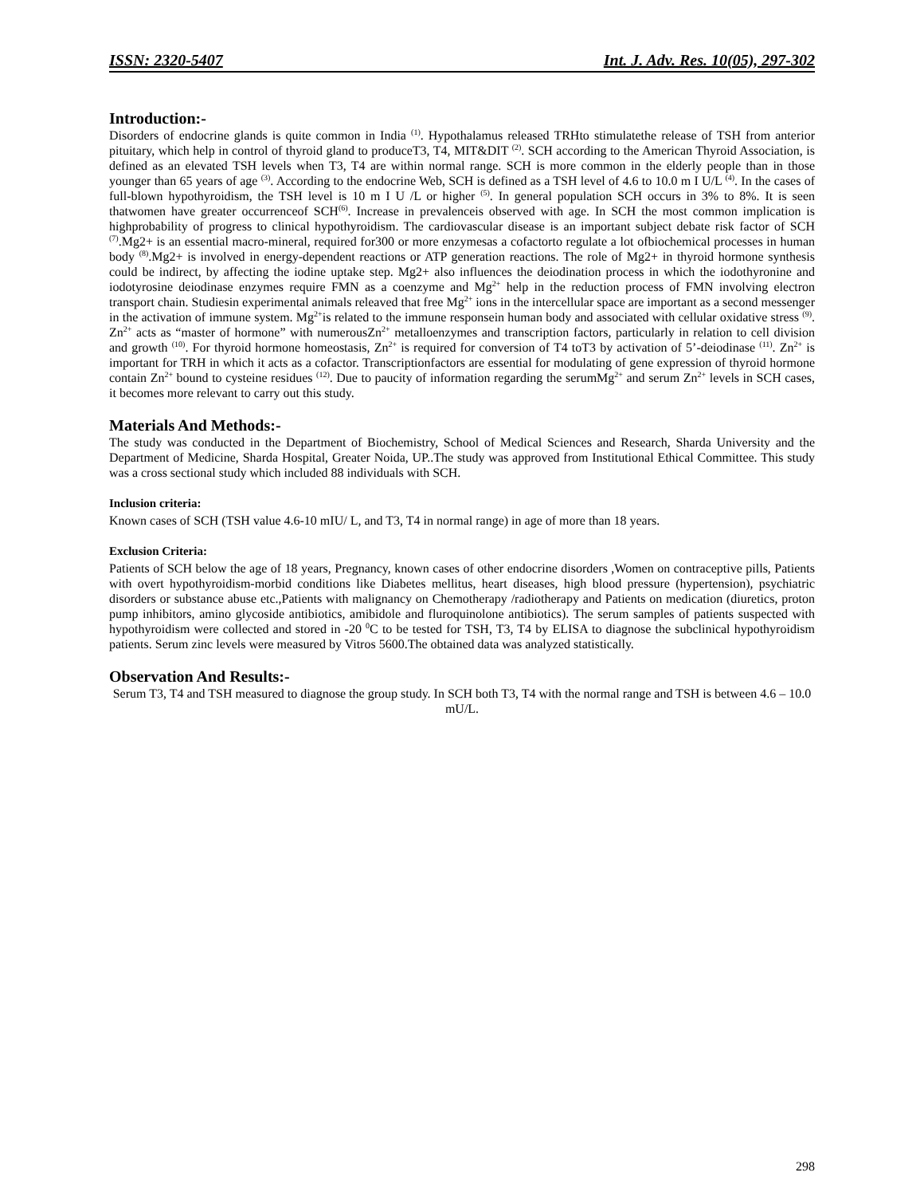ISSN: 2320-5407 Int. J. Adv. Res. 10(05), 297-302
Introduction:-
Disorders of endocrine glands is quite common in India <sup>(1)</sup>. Hypothalamus released TRHto stimulatethe release of TSH from anterior pituitary, which help in control of thyroid gland to produceT3, T4, MIT&DIT <sup>(2)</sup>. SCH according to the American Thyroid Association, is defined as an elevated TSH levels when T3, T4 are within normal range. SCH is more common in the elderly people than in those younger than 65 years of age <sup>(3)</sup>. According to the endocrine Web, SCH is defined as a TSH level of 4.6 to 10.0 m I U/L <sup>(4)</sup>. In the cases of full-blown hypothyroidism, the TSH level is 10 m I U /L or higher <sup>(5)</sup>. In general population SCH occurs in 3% to 8%. It is seen thatwomen have greater occurrenceof SCH<sup>(6)</sup>. Increase in prevalenceis observed with age. In SCH the most common implication is highprobability of progress to clinical hypothyroidism. The cardiovascular disease is an important subject debate risk factor of SCH <sup>(7)</sup>.Mg2+ is an essential macro-mineral, required for300 or more enzymesas a cofactorto regulate a lot ofbiochemical processes in human body <sup>(8)</sup>.Mg2+ is involved in energy-dependent reactions or ATP generation reactions. The role of Mg2+ in thyroid hormone synthesis could be indirect, by affecting the iodine uptake step. Mg2+ also influences the deiodination process in which the iodothyronine and iodotyrosine deiodinase enzymes require FMN as a coenzyme and Mg<sup>2+</sup> help in the reduction process of FMN involving electron transport chain. Studiesin experimental animals releaved that free Mg<sup>2+</sup> ions in the intercellular space are important as a second messenger in the activation of immune system. Mg<sup>2+</sup>is related to the immune responsein human body and associated with cellular oxidative stress <sup>(9)</sup>. Zn<sup>2+</sup> acts as “master of hormone” with numerousZn<sup>2+</sup> metalloenzymes and transcription factors, particularly in relation to cell division and growth <sup>(10)</sup>. For thyroid hormone homeostasis, Zn<sup>2+</sup> is required for conversion of T4 toT3 by activation of 5’-deiodinase <sup>(11)</sup>. Zn<sup>2+</sup> is important for TRH in which it acts as a cofactor. Transcriptionfactors are essential for modulating of gene expression of thyroid hormone contain Zn<sup>2+</sup> bound to cysteine residues <sup>(12)</sup>. Due to paucity of information regarding the serumMg<sup>2+</sup> and serum Zn<sup>2+</sup> levels in SCH cases, it becomes more relevant to carry out this study.
Materials And Methods:-
The study was conducted in the Department of Biochemistry, School of Medical Sciences and Research, Sharda University and the Department of Medicine, Sharda Hospital, Greater Noida, UP..The study was approved from Institutional Ethical Committee. This study was a cross sectional study which included 88 individuals with SCH.
Inclusion criteria:
Known cases of SCH (TSH value 4.6-10 mIU/ L, and T3, T4 in normal range) in age of more than 18 years.
Exclusion Criteria:
Patients of SCH below the age of 18 years, Pregnancy, known cases of other endocrine disorders ,Women on contraceptive pills, Patients with overt hypothyroidism-morbid conditions like Diabetes mellitus, heart diseases, high blood pressure (hypertension), psychiatric disorders or substance abuse etc.,Patients with malignancy on Chemotherapy /radiotherapy and Patients on medication (diuretics, proton pump inhibitors, amino glycoside antibiotics, amibidole and fluroquinolone antibiotics). The serum samples of patients suspected with hypothyroidism were collected and stored in -20 <sup>0</sup>C to be tested for TSH, T3, T4 by ELISA to diagnose the subclinical hypothyroidism patients. Serum zinc levels were measured by Vitros 5600.The obtained data was analyzed statistically.
Observation And Results:-
Serum T3, T4 and TSH measured to diagnose the group study. In SCH both T3, T4 with the normal range and TSH is between 4.6 – 10.0 mU/L.
298